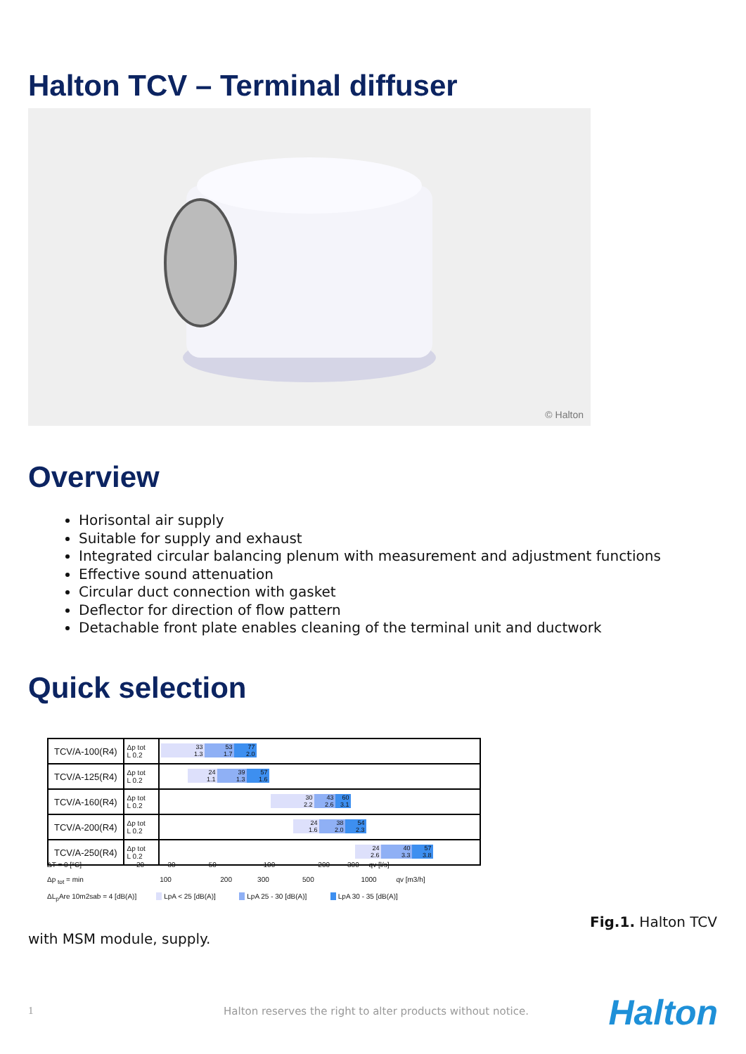Halton TCV – Terminal diffuser
© Halton
Overview
Horisontal air supply
Suitable for supply and exhaust
Integrated circular balancing plenum with measurement and adjustment functions
Effective sound attenuation
Circular duct connection with gasket
Deflector for direction of flow pattern
Detachable front plate enables cleaning of the terminal unit and ductwork
Quick selection
| TCV/A-100(R4) | Δp tot L 0.2 | 33 1.3 53 1.7 77 2.0 |
| TCV/A-125(R4) | Δp tot L 0.2 | 24 1.1 39 1.3 57 1.6 |
| TCV/A-160(R4) | Δp tot L 0.2 | 30 2.2 43 2.6 60 3.1 |
| TCV/A-200(R4) | Δp tot L 0.2 | 24 1.6 38 2.0 54 2.3 |
| TCV/A-250(R4) | Δp tot L 0.2 | 24 2.6 40 3.3 57 3.8 |
ΔT = 0 [°C] 20 30 50 100 200 300 qv [l/s]
Δp <sub>tot</sub> = min 100 200 300 500 1000 qv [m3/h]
ΔL<sub>p</sub>Are 10m2sab = 4 [dB(A)] LpA < 25 [dB(A)] LpA 25 - 30 [dB(A)] LpA 30 - 35 [dB(A)]
Fig.1. Halton TCV
with MSM module, supply.
1
Halton reserves the right to alter products without notice.
Halton